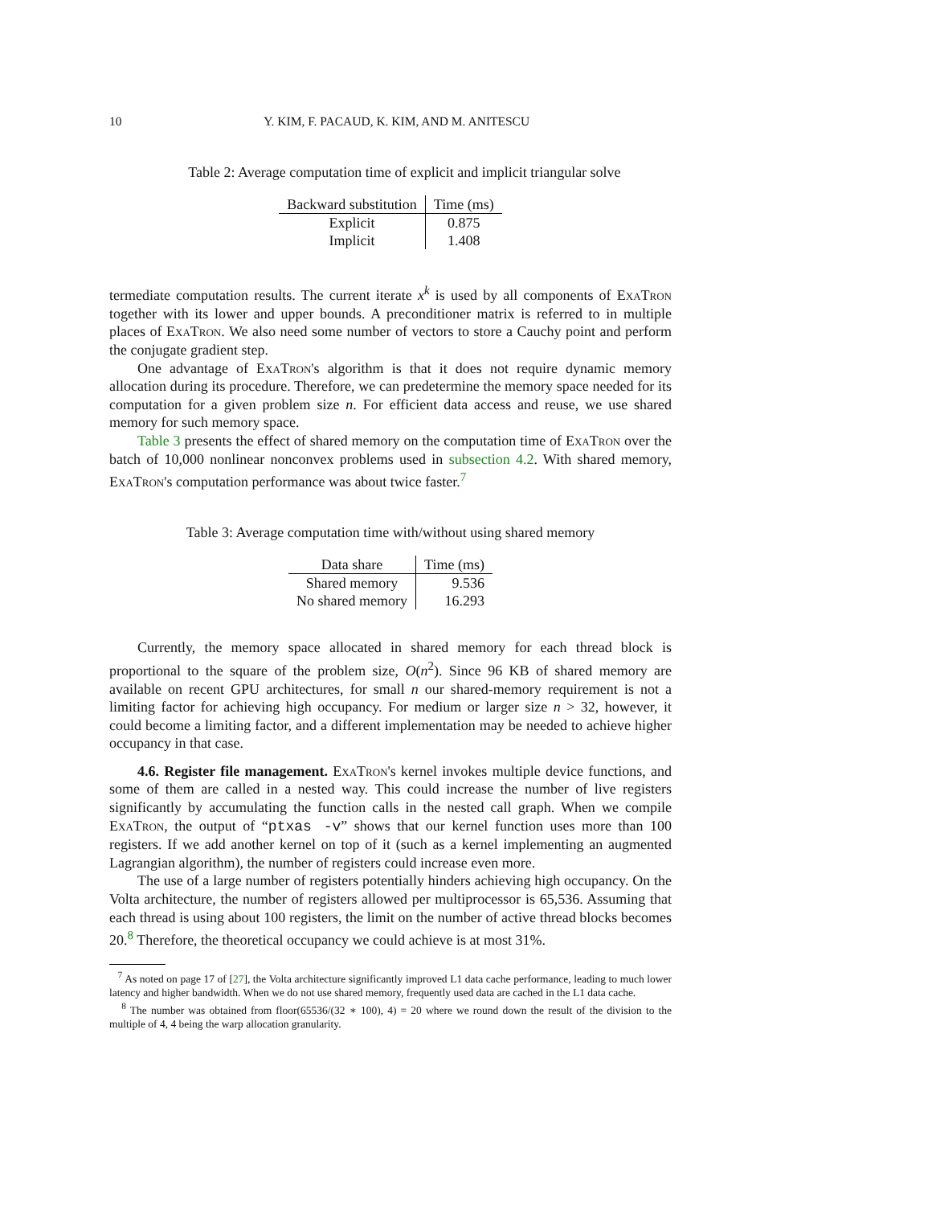10 Y. KIM, F. PACAUD, K. KIM, AND M. ANITESCU
Table 2: Average computation time of explicit and implicit triangular solve
| Backward substitution | Time (ms) |
| --- | --- |
| Explicit | 0.875 |
| Implicit | 1.408 |
termediate computation results. The current iterate x<sup>k</sup> is used by all components of ExaTron together with its lower and upper bounds. A preconditioner matrix is referred to in multiple places of ExaTron. We also need some number of vectors to store a Cauchy point and perform the conjugate gradient step.
One advantage of ExaTron's algorithm is that it does not require dynamic memory allocation during its procedure. Therefore, we can predetermine the memory space needed for its computation for a given problem size n. For efficient data access and reuse, we use shared memory for such memory space.
Table 3 presents the effect of shared memory on the computation time of ExaTron over the batch of 10,000 nonlinear nonconvex problems used in subsection 4.2. With shared memory, ExaTron's computation performance was about twice faster.<sup>7</sup>
Table 3: Average computation time with/without using shared memory
| Data share | Time (ms) |
| --- | --- |
| Shared memory | 9.536 |
| No shared memory | 16.293 |
Currently, the memory space allocated in shared memory for each thread block is proportional to the square of the problem size, O(n<sup>2</sup>). Since 96 KB of shared memory are available on recent GPU architectures, for small n our shared-memory requirement is not a limiting factor for achieving high occupancy. For medium or larger size n > 32, however, it could become a limiting factor, and a different implementation may be needed to achieve higher occupancy in that case.
4.6. Register file management. ExaTron's kernel invokes multiple device functions, and some of them are called in a nested way. This could increase the number of live registers significantly by accumulating the function calls in the nested call graph. When we compile ExaTron, the output of “ptxas -v” shows that our kernel function uses more than 100 registers. If we add another kernel on top of it (such as a kernel implementing an augmented Lagrangian algorithm), the number of registers could increase even more.
The use of a large number of registers potentially hinders achieving high occupancy. On the Volta architecture, the number of registers allowed per multiprocessor is 65,536. Assuming that each thread is using about 100 registers, the limit on the number of active thread blocks becomes 20.<sup>8</sup> Therefore, the theoretical occupancy we could achieve is at most 31%.
<sup>7</sup> As noted on page 17 of [27], the Volta architecture significantly improved L1 data cache performance, leading to much lower latency and higher bandwidth. When we do not use shared memory, frequently used data are cached in the L1 data cache.
<sup>8</sup> The number was obtained from floor(65536/(32 ∗ 100), 4) = 20 where we round down the result of the division to the multiple of 4, 4 being the warp allocation granularity.